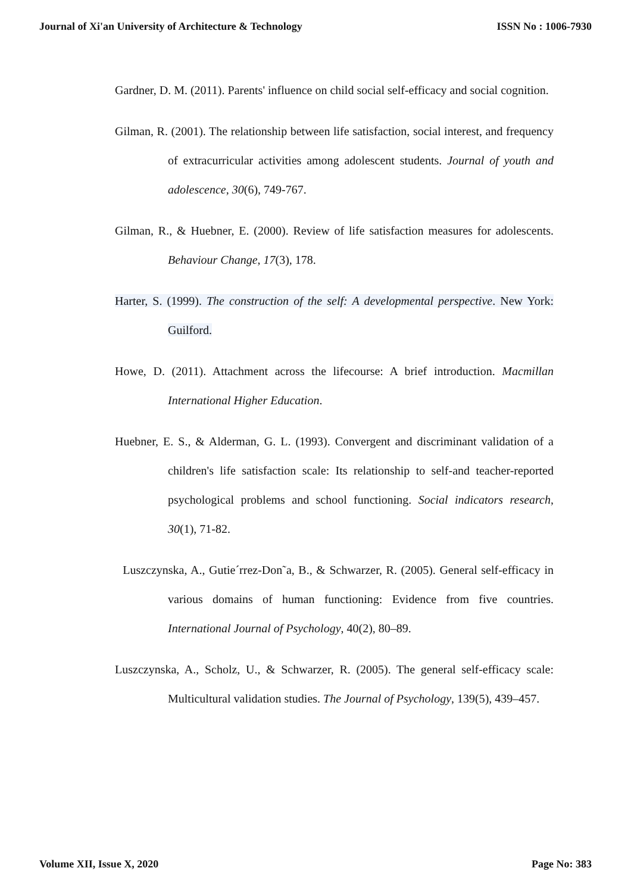Journal of Xi'an University of Architecture & Technology ISSN No : 1006-7930
Gardner, D. M. (2011). Parents' influence on child social self-efficacy and social cognition.
Gilman, R. (2001). The relationship between life satisfaction, social interest, and frequency of extracurricular activities among adolescent students. Journal of youth and adolescence, 30(6), 749-767.
Gilman, R., & Huebner, E. (2000). Review of life satisfaction measures for adolescents. Behaviour Change, 17(3), 178.
Harter, S. (1999). The construction of the self: A developmental perspective. New York: Guilford.
Howe, D. (2011). Attachment across the lifecourse: A brief introduction. Macmillan International Higher Education.
Huebner, E. S., & Alderman, G. L. (1993). Convergent and discriminant validation of a children's life satisfaction scale: Its relationship to self-and teacher-reported psychological problems and school functioning. Social indicators research, 30(1), 71-82.
Luszczynska, A., Gutie´rrez-Don˜a, B., & Schwarzer, R. (2005). General self-efficacy in various domains of human functioning: Evidence from five countries. International Journal of Psychology, 40(2), 80–89.
Luszczynska, A., Scholz, U., & Schwarzer, R. (2005). The general self-efficacy scale: Multicultural validation studies. The Journal of Psychology, 139(5), 439–457.
Volume XII, Issue X, 2020 Page No: 383